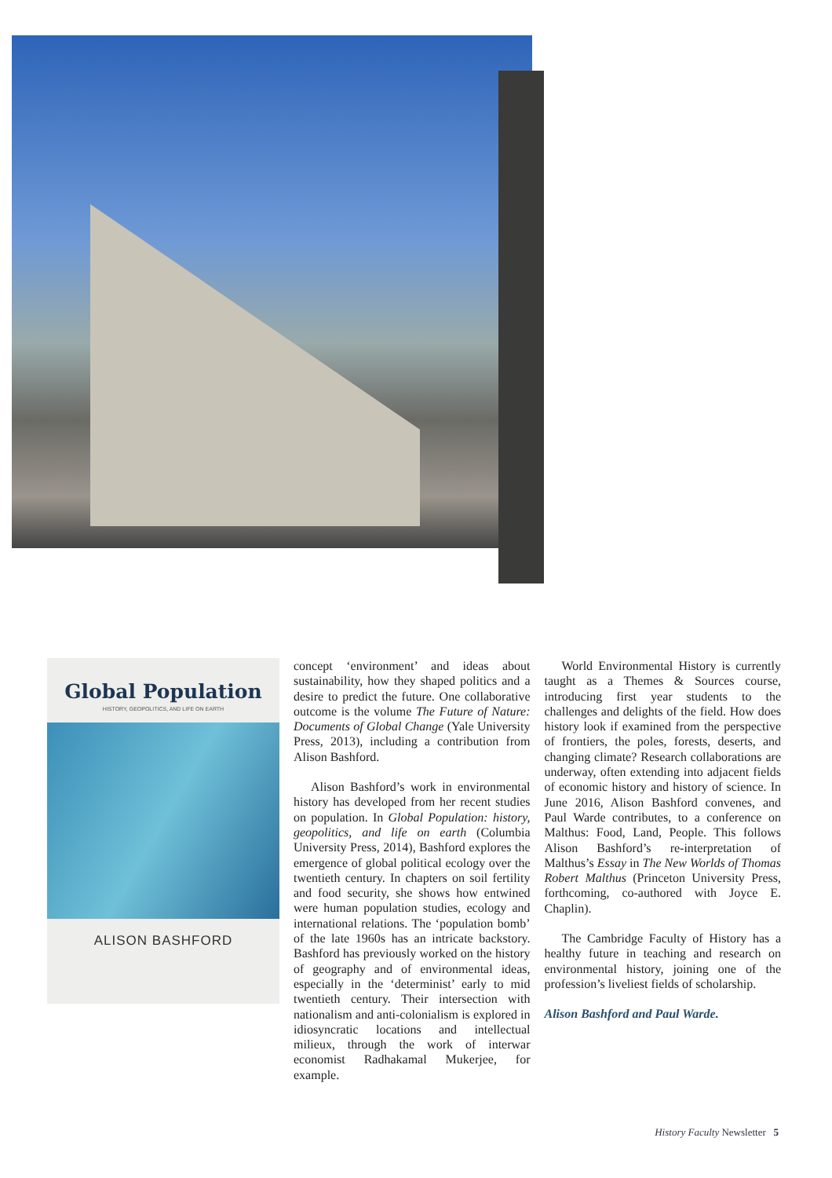Global Population
HISTORY, GEOPOLITICS, AND LIFE ON EARTH
ALISON BASHFORD
concept ‘environment’ and ideas about sustainability, how they shaped politics and a desire to predict the future. One collaborative outcome is the volume The Future of Nature: Documents of Global Change (Yale University Press, 2013), including a contribution from Alison Bashford.
Alison Bashford’s work in environmental history has developed from her recent studies on population. In Global Population: history, geopolitics, and life on earth (Columbia University Press, 2014), Bashford explores the emergence of global political ecology over the twentieth century. In chapters on soil fertility and food security, she shows how entwined were human population studies, ecology and international relations. The ‘population bomb’ of the late 1960s has an intricate backstory. Bashford has previously worked on the history of geography and of environmental ideas, especially in the ‘determinist’ early to mid twentieth century. Their intersection with nationalism and anti-colonialism is explored in idiosyncratic locations and intellectual milieux, through the work of interwar economist Radhakamal Mukerjee, for example.
World Environmental History is currently taught as a Themes & Sources course, introducing first year students to the challenges and delights of the field. How does history look if examined from the perspective of frontiers, the poles, forests, deserts, and changing climate? Research collaborations are underway, often extending into adjacent fields of economic history and history of science. In June 2016, Alison Bashford convenes, and Paul Warde contributes, to a conference on Malthus: Food, Land, People. This follows Alison Bashford’s re-interpretation of Malthus’s Essay in The New Worlds of Thomas Robert Malthus (Princeton University Press, forthcoming, co-authored with Joyce E. Chaplin).
The Cambridge Faculty of History has a healthy future in teaching and research on environmental history, joining one of the profession’s liveliest fields of scholarship.
Alison Bashford and Paul Warde.
History Faculty Newsletter 5